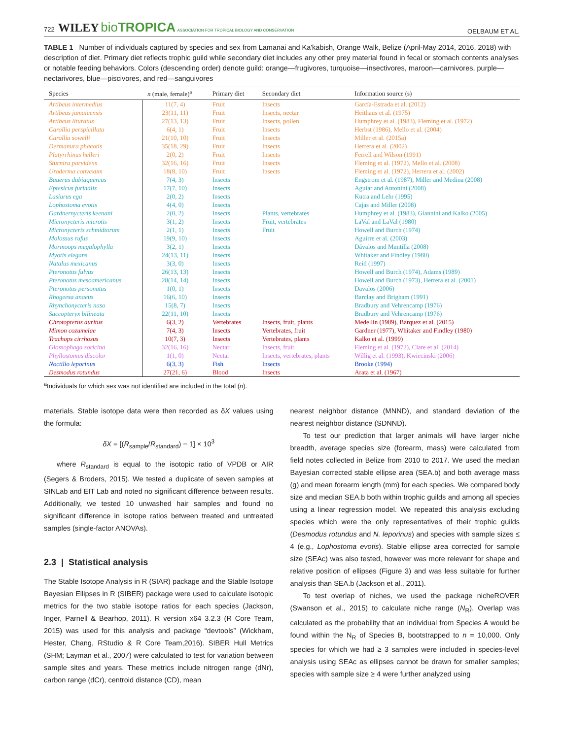722 WILEY bioTROPICA ASSOCIATION FOR TROPICAL BIOLOGY AND CONSERVATION OELBAUM ET AL.
TABLE 1 Number of individuals captured by species and sex from Lamanai and Ka'kabish, Orange Walk, Belize (April-May 2014, 2016, 2018) with description of diet. Primary diet reflects trophic guild while secondary diet includes any other prey material found in fecal or stomach contents analyses or notable feeding behaviors. Colors (descending order) denote guild: orange—frugivores, turquoise—insectivores, maroon—carnivores, purple—nectarivores, blue—piscivores, and red—sanguivores
| Species | n (male, female)<sup>a</sup> | Primary diet | Secondary diet | Information source (s) |
| --- | --- | --- | --- | --- |
| Artibeus intermedius | 11(7, 4) | Fruit | Insects | García-Estrada et al. (2012) |
| Artibeus jamaicensis | 23(11, 11) | Fruit | Insects, nectar | Heithaus et al. (1975) |
| Artibeus lituratus | 27(13, 13) | Fruit | Insects, pollen | Humphrey et al. (1983), Fleming et al. (1972) |
| Carollia perspicillata | 6(4, 1) | Fruit | Insects | Herbst (1986), Mello et al. (2004) |
| Carollia sowelli | 21(10, 10) | Fruit | Insects | Miller et al. (2015a) |
| Dermanura phaeotis | 35(18, 29) | Fruit | Insects | Herrera et al. (2002) |
| Platyrrhinus helleri | 2(0, 2) | Fruit | Insects | Ferrell and Wilson (1991) |
| Sturnira parvidens | 32(16, 16) | Fruit | Insects | Fleming et al. (1972), Mello et al. (2008) |
| Uroderma convexum | 18(8, 10) | Fruit | Insects | Fleming et al. (1972), Herrera et al. (2002) |
| Bauerus dubiaquercus | 7(4, 3) | Insects | | Engstrom et al. (1987), Miller and Medina (2008) |
| Eptesicus furinalis | 17(7, 10) | Insects | | Aguiar and Antonini (2008) |
| Lasiurus ega | 2(0, 2) | Insects | | Kutra and Lehr (1995) |
| Lophostoma evotis | 4(4, 0) | Insects | | Cajas and Miller (2008) |
| Gardnernycteris keenani | 2(0, 2) | Insects | Plants, vertebrates | Humphrey et al. (1983), Giannini and Kalko (2005) |
| Micronycteris microtis | 3(1, 2) | Insects | Fruit, vertebrates | LaVal and LaVal (1980) |
| Micronycteris schmidtorum | 2(1, 1) | Insects | Fruit | Howell and Burch (1974) |
| Molossus rufus | 19(9, 10) | Insects | | Aguirre et al. (2003) |
| Mormoops megalophylla | 3(2, 1) | Insects | | Dávalos and Mantilla (2008) |
| Myotis elegans | 24(13, 11) | Insects | | Whitaker and Findley (1980) |
| Natalus mexicanus | 3(3, 0) | Insects | | Reid (1997) |
| Pteronotus fulvus | 26(13, 13) | Insects | | Howell and Burch (1974), Adams (1989) |
| Pteronotus mesoamericanus | 28(14, 14) | Insects | | Howell and Burch (1973), Herrera et al. (2001) |
| Pteronotus personatus | 1(0, 1) | Insects | | Davalos (2006) |
| Rhogeesa anaeus | 16(6, 10) | Insects | | Barclay and Brigham (1991) |
| Rhynchonycteris naso | 15(8, 7) | Insects | | Bradbury and Vehrencamp (1976) |
| Saccopteryx bilineata | 22(11, 10) | Insects | | Bradbury and Vehrencamp (1976) |
| Chrotopterus auritus | 6(3, 2) | Vertebrates | Insects, fruit, plants | Medellín (1989), Barquez et al. (2015) |
| Mimon cozumelae | 7(4, 3) | Insects | Vertebrates, fruit | Gardner (1977), Whitaker and Findley (1980) |
| Trachops cirrhosus | 10(7, 3) | Insects | Vertebrates, plants | Kalko et al. (1999) |
| Glossophaga soricina | 32(16, 16) | Nectar | Insects, fruit | Fleming et al. (1972), Clare et al. (2014) |
| Phyllostomus discolor | 1(1, 0) | Nectar | Insects, vertebrates, plants | Willig et al. (1993), Kwiecinski (2006) |
| Noctilio leporinus | 6(3, 3) | Fish | Insects | Brooke (1994) |
| Desmodus rotundus | 27(21, 6) | Blood | Insects | Arata et al. (1967) |
<sup>a</sup> Individuals for which sex was not identified are included in the total (n).
materials. Stable isotope data were then recorded as δX values using the formula:
δX = [(R<sub>sample</sub>/R<sub>standard</sub>) − 1] × 10<sup>3</sup>
where R<sub>standard</sub> is equal to the isotopic ratio of VPDB or AIR (Segers & Broders, 2015). We tested a duplicate of seven samples at SINLab and EIT Lab and noted no significant difference between results. Additionally, we tested 10 unwashed hair samples and found no significant difference in isotope ratios between treated and untreated samples (single-factor ANOVAs).
2.3 | Statistical analysis
The Stable Isotope Analysis in R (SIAR) package and the Stable Isotope Bayesian Ellipses in R (SIBER) package were used to calculate isotopic metrics for the two stable isotope ratios for each species (Jackson, Inger, Parnell & Bearhop, 2011). R version x64 3.2.3 (R Core Team, 2015) was used for this analysis and package “devtools” (Wickham, Hester, Chang, RStudio & R Core Team,2016). SIBER Hull Metrics (SHM; Layman et al., 2007) were calculated to test for variation between sample sites and years. These metrics include nitrogen range (dNr), carbon range (dCr), centroid distance (CD), mean
nearest neighbor distance (MNND), and standard deviation of the nearest neighbor distance (SDNND).
To test our prediction that larger animals will have larger niche breadth, average species size (forearm, mass) were calculated from field notes collected in Belize from 2010 to 2017. We used the median Bayesian corrected stable ellipse area (SEA.b) and both average mass (g) and mean forearm length (mm) for each species. We compared body size and median SEA.b both within trophic guilds and among all species using a linear regression model. We repeated this analysis excluding species which were the only representatives of their trophic guilds (Desmodus rotundus and N. leporinus) and species with sample sizes ≤ 4 (e.g., Lophostoma evotis). Stable ellipse area corrected for sample size (SEAc) was also tested, however was more relevant for shape and relative position of ellipses (Figure 3) and was less suitable for further analysis than SEA.b (Jackson et al., 2011).
To test overlap of niches, we used the package nicheROVER (Swanson et al., 2015) to calculate niche range (N<sub>R</sub>). Overlap was calculated as the probability that an individual from Species A would be found within the N<sub>R</sub> of Species B, bootstrapped to n = 10,000. Only species for which we had ≥ 3 samples were included in species-level analysis using SEAc as ellipses cannot be drawn for smaller samples; species with sample size ≥ 4 were further analyzed using